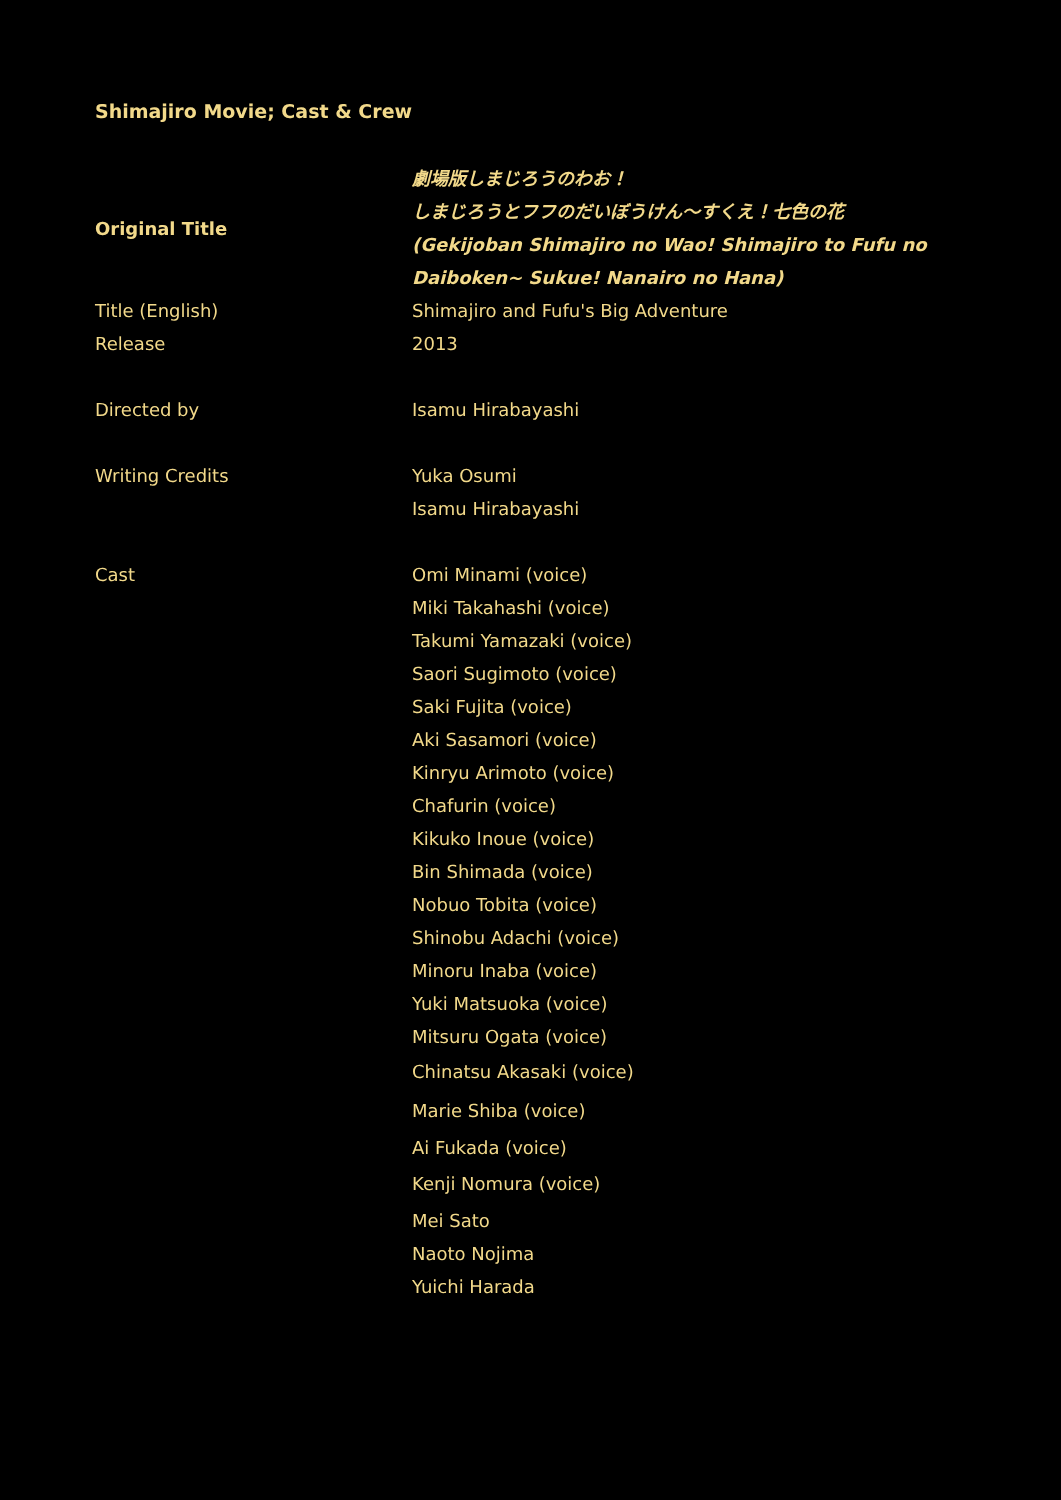Shimajiro Movie; Cast & Crew
| Original Title | 劇場版しまじろうのわお！ しまじろうとフフのだいぼうけん〜すくえ！七色の花 (Gekijoban Shimajiro no Wao! Shimajiro to Fufu no Daiboken~ Sukue! Nanairo no Hana) |
| Title (English) | Shimajiro and Fufu's Big Adventure |
| Release | 2013 |
| Directed by | Isamu Hirabayashi |
| Writing Credits | Yuka Osumi Isamu Hirabayashi |
| Cast | Omi Minami (voice) Miki Takahashi (voice) Takumi Yamazaki (voice) Saori Sugimoto (voice) Saki Fujita (voice) Aki Sasamori (voice) Kinryu Arimoto (voice) Chafurin (voice) Kikuko Inoue (voice) Bin Shimada (voice) Nobuo Tobita (voice) Shinobu Adachi (voice) Minoru Inaba (voice) Yuki Matsuoka (voice) Mitsuru Ogata (voice) Chinatsu Akasaki (voice) Marie Shiba (voice) Ai Fukada (voice) Kenji Nomura (voice) Mei Sato Naoto Nojima Yuichi Harada |